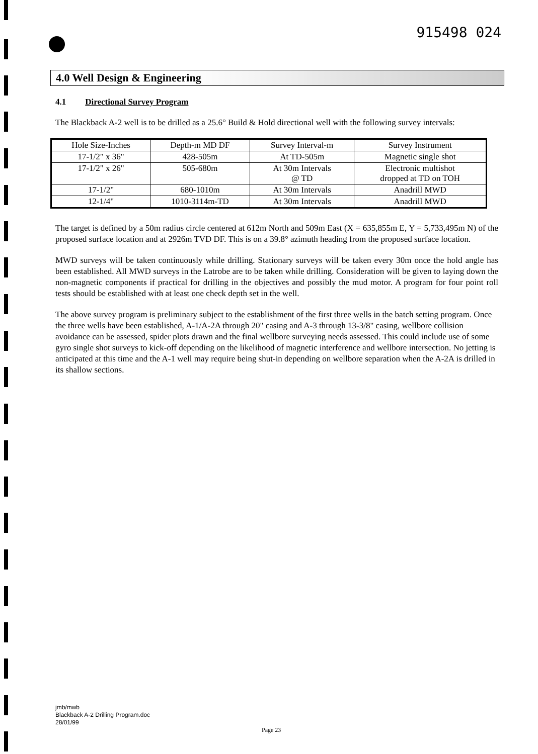915498 024
4.0 Well Design & Engineering
4.1 Directional Survey Program
The Blackback A-2 well is to be drilled as a 25.6° Build & Hold directional well with the following survey intervals:
| Hole Size-Inches | Depth-m MD DF | Survey Interval-m | Survey Instrument |
| --- | --- | --- | --- |
| 17-1/2" x 36" | 428-505m | At TD-505m | Magnetic single shot |
| 17-1/2" x 26" | 505-680m | At 30m Intervals @ TD | Electronic multishot dropped at TD on TOH |
| 17-1/2" | 680-1010m | At 30m Intervals | Anadrill MWD |
| 12-1/4" | 1010-3114m-TD | At 30m Intervals | Anadrill MWD |
The target is defined by a 50m radius circle centered at 612m North and 509m East (X = 635,855m E, Y = 5,733,495m N) of the proposed surface location and at 2926m TVD DF. This is on a 39.8° azimuth heading from the proposed surface location.
MWD surveys will be taken continuously while drilling. Stationary surveys will be taken every 30m once the hold angle has been established. All MWD surveys in the Latrobe are to be taken while drilling. Consideration will be given to laying down the non-magnetic components if practical for drilling in the objectives and possibly the mud motor. A program for four point roll tests should be established with at least one check depth set in the well.
The above survey program is preliminary subject to the establishment of the first three wells in the batch setting program. Once the three wells have been established, A-1/A-2A through 20" casing and A-3 through 13-3/8" casing, wellbore collision avoidance can be assessed, spider plots drawn and the final wellbore surveying needs assessed. This could include use of some gyro single shot surveys to kick-off depending on the likelihood of magnetic interference and wellbore intersection. No jetting is anticipated at this time and the A-1 well may require being shut-in depending on wellbore separation when the A-2A is drilled in its shallow sections.
jmb/mwb
Blackback A-2 Drilling Program.doc
28/01/99
Page 23